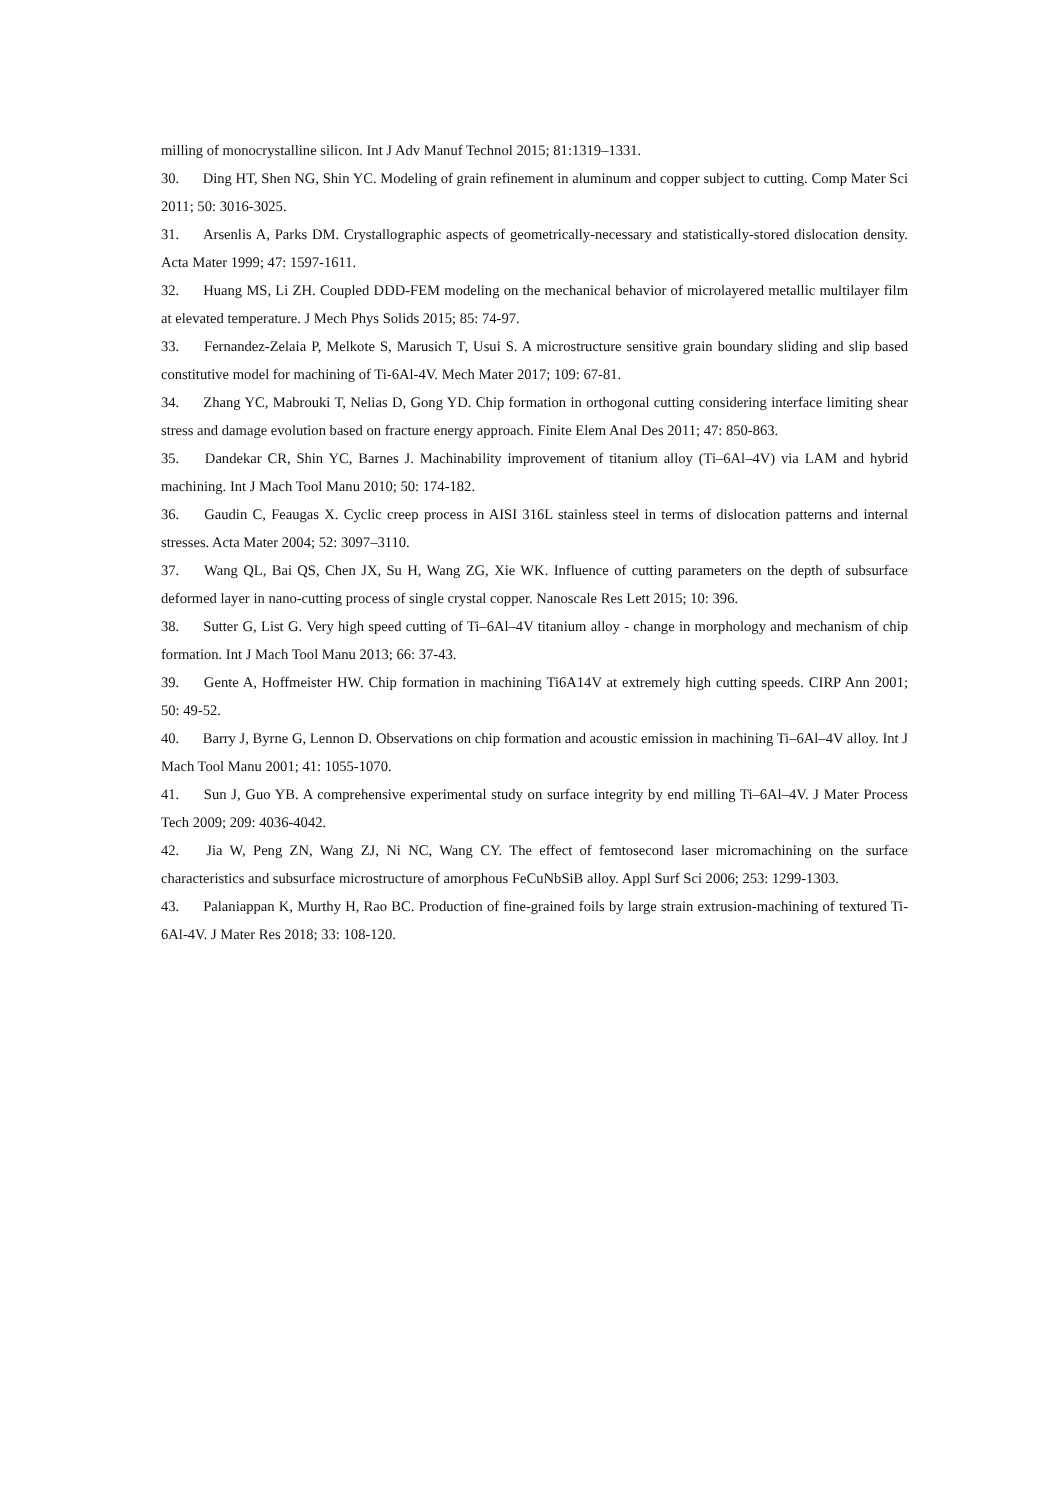milling of monocrystalline silicon. Int J Adv Manuf Technol 2015; 81:1319–1331.
30. Ding HT, Shen NG, Shin YC. Modeling of grain refinement in aluminum and copper subject to cutting. Comp Mater Sci 2011; 50: 3016-3025.
31. Arsenlis A, Parks DM. Crystallographic aspects of geometrically-necessary and statistically-stored dislocation density. Acta Mater 1999; 47: 1597-1611.
32. Huang MS, Li ZH. Coupled DDD-FEM modeling on the mechanical behavior of microlayered metallic multilayer film at elevated temperature. J Mech Phys Solids 2015; 85: 74-97.
33. Fernandez-Zelaia P, Melkote S, Marusich T, Usui S. A microstructure sensitive grain boundary sliding and slip based constitutive model for machining of Ti-6Al-4V. Mech Mater 2017; 109: 67-81.
34. Zhang YC, Mabrouki T, Nelias D, Gong YD. Chip formation in orthogonal cutting considering interface limiting shear stress and damage evolution based on fracture energy approach. Finite Elem Anal Des 2011; 47: 850-863.
35. Dandekar CR, Shin YC, Barnes J. Machinability improvement of titanium alloy (Ti–6Al–4V) via LAM and hybrid machining. Int J Mach Tool Manu 2010; 50: 174-182.
36. Gaudin C, Feaugas X. Cyclic creep process in AISI 316L stainless steel in terms of dislocation patterns and internal stresses. Acta Mater 2004; 52: 3097–3110.
37. Wang QL, Bai QS, Chen JX, Su H, Wang ZG, Xie WK. Influence of cutting parameters on the depth of subsurface deformed layer in nano-cutting process of single crystal copper. Nanoscale Res Lett 2015; 10: 396.
38. Sutter G, List G. Very high speed cutting of Ti–6Al–4V titanium alloy - change in morphology and mechanism of chip formation. Int J Mach Tool Manu 2013; 66: 37-43.
39. Gente A, Hoffmeister HW. Chip formation in machining Ti6A14V at extremely high cutting speeds. CIRP Ann 2001; 50: 49-52.
40. Barry J, Byrne G, Lennon D. Observations on chip formation and acoustic emission in machining Ti–6Al–4V alloy. Int J Mach Tool Manu 2001; 41: 1055-1070.
41. Sun J, Guo YB. A comprehensive experimental study on surface integrity by end milling Ti–6Al–4V. J Mater Process Tech 2009; 209: 4036-4042.
42. Jia W, Peng ZN, Wang ZJ, Ni NC, Wang CY. The effect of femtosecond laser micromachining on the surface characteristics and subsurface microstructure of amorphous FeCuNbSiB alloy. Appl Surf Sci 2006; 253: 1299-1303.
43. Palaniappan K, Murthy H, Rao BC. Production of fine-grained foils by large strain extrusion-machining of textured Ti-6Al-4V. J Mater Res 2018; 33: 108-120.